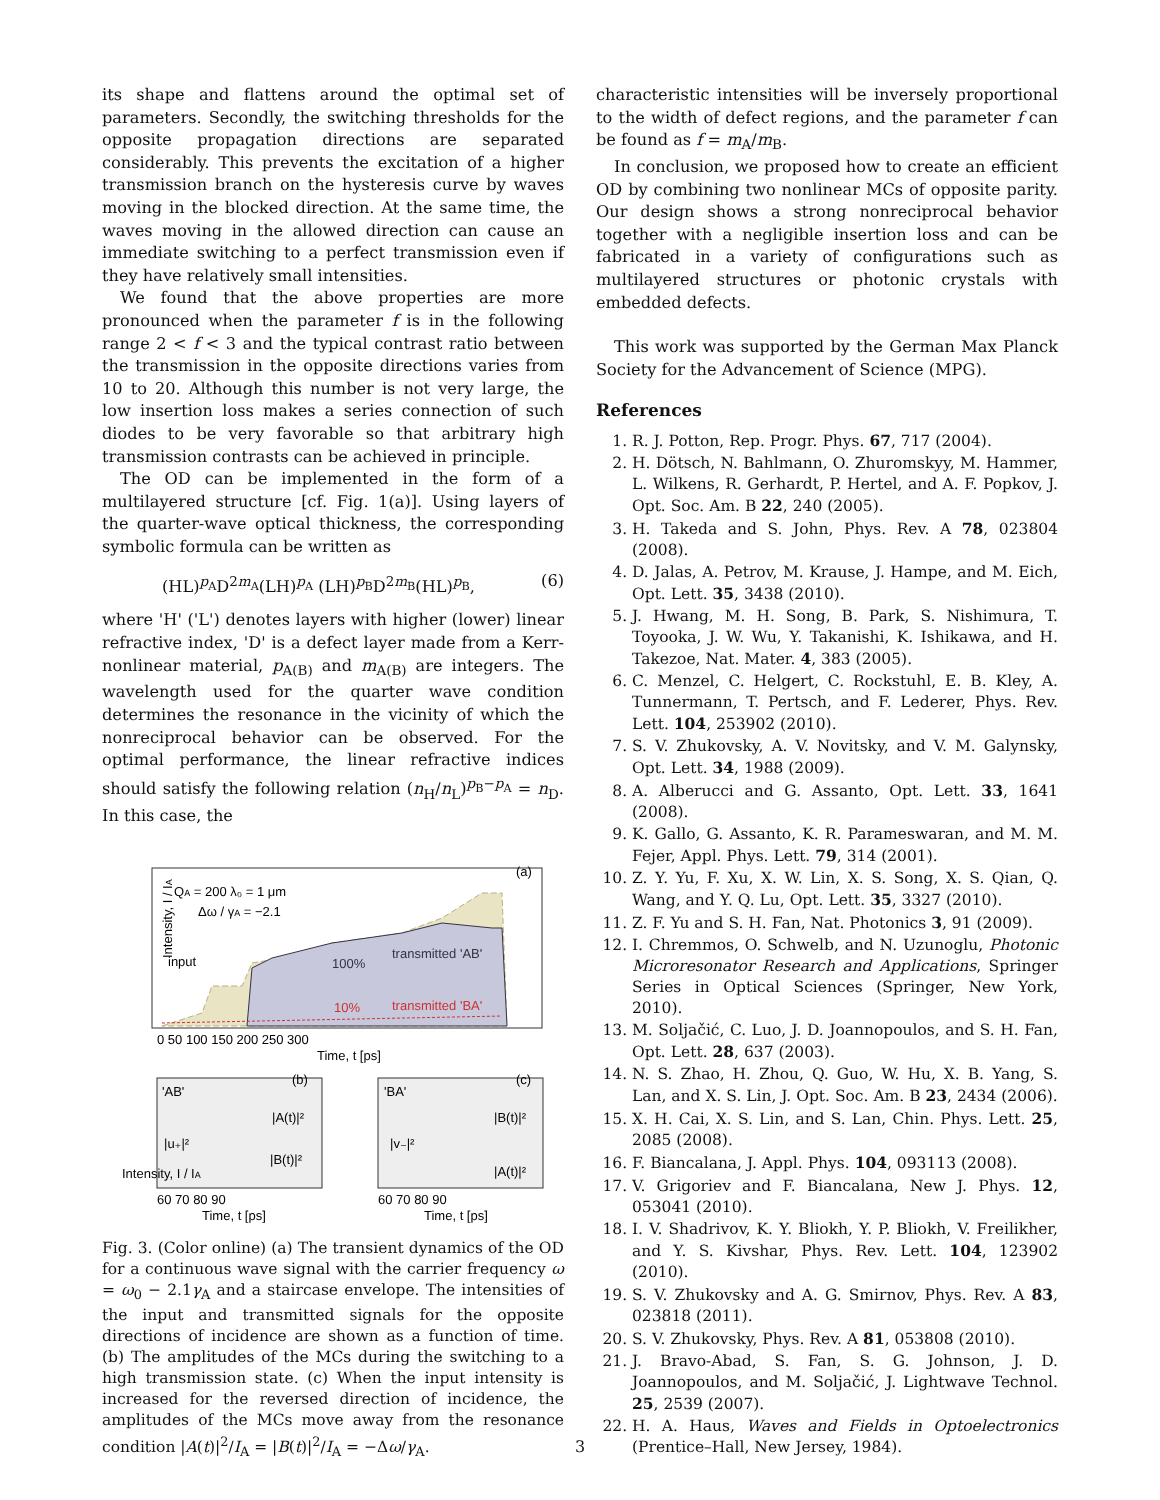its shape and flattens around the optimal set of parameters. Secondly, the switching thresholds for the opposite propagation directions are separated considerably. This prevents the excitation of a higher transmission branch on the hysteresis curve by waves moving in the blocked direction. At the same time, the waves moving in the allowed direction can cause an immediate switching to a perfect transmission even if they have relatively small intensities.
We found that the above properties are more pronounced when the parameter f is in the following range 2 < f < 3 and the typical contrast ratio between the transmission in the opposite directions varies from 10 to 20. Although this number is not very large, the low insertion loss makes a series connection of such diodes to be very favorable so that arbitrary high transmission contrasts can be achieved in principle.
The OD can be implemented in the form of a multilayered structure [cf. Fig. 1(a)]. Using layers of the quarter-wave optical thickness, the corresponding symbolic formula can be written as
(HL)<sup>p<sub>A</sub></sup>D<sup>2m<sub>A</sub></sup>(LH)<sup>p<sub>A</sub></sup> (LH)<sup>p<sub>B</sub></sup>D<sup>2m<sub>B</sub></sup>(HL)<sup>p<sub>B</sub></sup>, (6)
where 'H' ('L') denotes layers with higher (lower) linear refractive index, 'D' is a defect layer made from a Kerr-nonlinear material, p<sub>A(B)</sub> and m<sub>A(B)</sub> are integers. The wavelength used for the quarter wave condition determines the resonance in the vicinity of which the nonreciprocal behavior can be observed. For the optimal performance, the linear refractive indices should satisfy the following relation (n<sub>H</sub>/n<sub>L</sub>)<sup>p<sub>B</sub>−p<sub>A</sub></sup> = n<sub>D</sub>. In this case, the
QA = 200 λ₀ = 1 μm
Δω / γA = −2.1
input
transmitted 'AB'
100%
10%
transmitted 'BA'
(a)
0 50 100 150 200 250 300
Time, t [ps]
Intensity, I / IA
'AB'
'BA'
(b)
(c)
|A(t)|²
|B(t)|²
|u₊|²
|B(t)|²
|A(t)|²
|v₋|²
60 70 80 90
60 70 80 90
Time, t [ps]
Time, t [ps]
Intensity, I / IA
Fig. 3. (Color online) (a) The transient dynamics of the OD for a continuous wave signal with the carrier frequency ω = ω<sub>0</sub> − 2.1γ<sub>A</sub> and a staircase envelope. The intensities of the input and transmitted signals for the opposite directions of incidence are shown as a function of time. (b) The amplitudes of the MCs during the switching to a high transmission state. (c) When the input intensity is increased for the reversed direction of incidence, the amplitudes of the MCs move away from the resonance condition |A(t)|<sup>2</sup>/I<sub>A</sub> = |B(t)|<sup>2</sup>/I<sub>A</sub> = −Δω/γ<sub>A</sub>.
characteristic intensities will be inversely proportional to the width of defect regions, and the parameter f can be found as f = m<sub>A</sub>/m<sub>B</sub>.
In conclusion, we proposed how to create an efficient OD by combining two nonlinear MCs of opposite parity. Our design shows a strong nonreciprocal behavior together with a negligible insertion loss and can be fabricated in a variety of configurations such as multilayered structures or photonic crystals with embedded defects.
This work was supported by the German Max Planck Society for the Advancement of Science (MPG).
References
1. R. J. Potton, Rep. Progr. Phys. 67, 717 (2004).
2. H. Dötsch, N. Bahlmann, O. Zhuromskyy, M. Hammer, L. Wilkens, R. Gerhardt, P. Hertel, and A. F. Popkov, J. Opt. Soc. Am. B 22, 240 (2005).
3. H. Takeda and S. John, Phys. Rev. A 78, 023804 (2008).
4. D. Jalas, A. Petrov, M. Krause, J. Hampe, and M. Eich, Opt. Lett. 35, 3438 (2010).
5. J. Hwang, M. H. Song, B. Park, S. Nishimura, T. Toyooka, J. W. Wu, Y. Takanishi, K. Ishikawa, and H. Takezoe, Nat. Mater. 4, 383 (2005).
6. C. Menzel, C. Helgert, C. Rockstuhl, E. B. Kley, A. Tunnermann, T. Pertsch, and F. Lederer, Phys. Rev. Lett. 104, 253902 (2010).
7. S. V. Zhukovsky, A. V. Novitsky, and V. M. Galynsky, Opt. Lett. 34, 1988 (2009).
8. A. Alberucci and G. Assanto, Opt. Lett. 33, 1641 (2008).
9. K. Gallo, G. Assanto, K. R. Parameswaran, and M. M. Fejer, Appl. Phys. Lett. 79, 314 (2001).
10. Z. Y. Yu, F. Xu, X. W. Lin, X. S. Song, X. S. Qian, Q. Wang, and Y. Q. Lu, Opt. Lett. 35, 3327 (2010).
11. Z. F. Yu and S. H. Fan, Nat. Photonics 3, 91 (2009).
12. I. Chremmos, O. Schwelb, and N. Uzunoglu, Photonic Microresonator Research and Applications, Springer Series in Optical Sciences (Springer, New York, 2010).
13. M. Soljačić, C. Luo, J. D. Joannopoulos, and S. H. Fan, Opt. Lett. 28, 637 (2003).
14. N. S. Zhao, H. Zhou, Q. Guo, W. Hu, X. B. Yang, S. Lan, and X. S. Lin, J. Opt. Soc. Am. B 23, 2434 (2006).
15. X. H. Cai, X. S. Lin, and S. Lan, Chin. Phys. Lett. 25, 2085 (2008).
16. F. Biancalana, J. Appl. Phys. 104, 093113 (2008).
17. V. Grigoriev and F. Biancalana, New J. Phys. 12, 053041 (2010).
18. I. V. Shadrivov, K. Y. Bliokh, Y. P. Bliokh, V. Freilikher, and Y. S. Kivshar, Phys. Rev. Lett. 104, 123902 (2010).
19. S. V. Zhukovsky and A. G. Smirnov, Phys. Rev. A 83, 023818 (2011).
20. S. V. Zhukovsky, Phys. Rev. A 81, 053808 (2010).
21. J. Bravo-Abad, S. Fan, S. G. Johnson, J. D. Joannopoulos, and M. Soljačić, J. Lightwave Technol. 25, 2539 (2007).
22. H. A. Haus, Waves and Fields in Optoelectronics (Prentice–Hall, New Jersey, 1984).
3